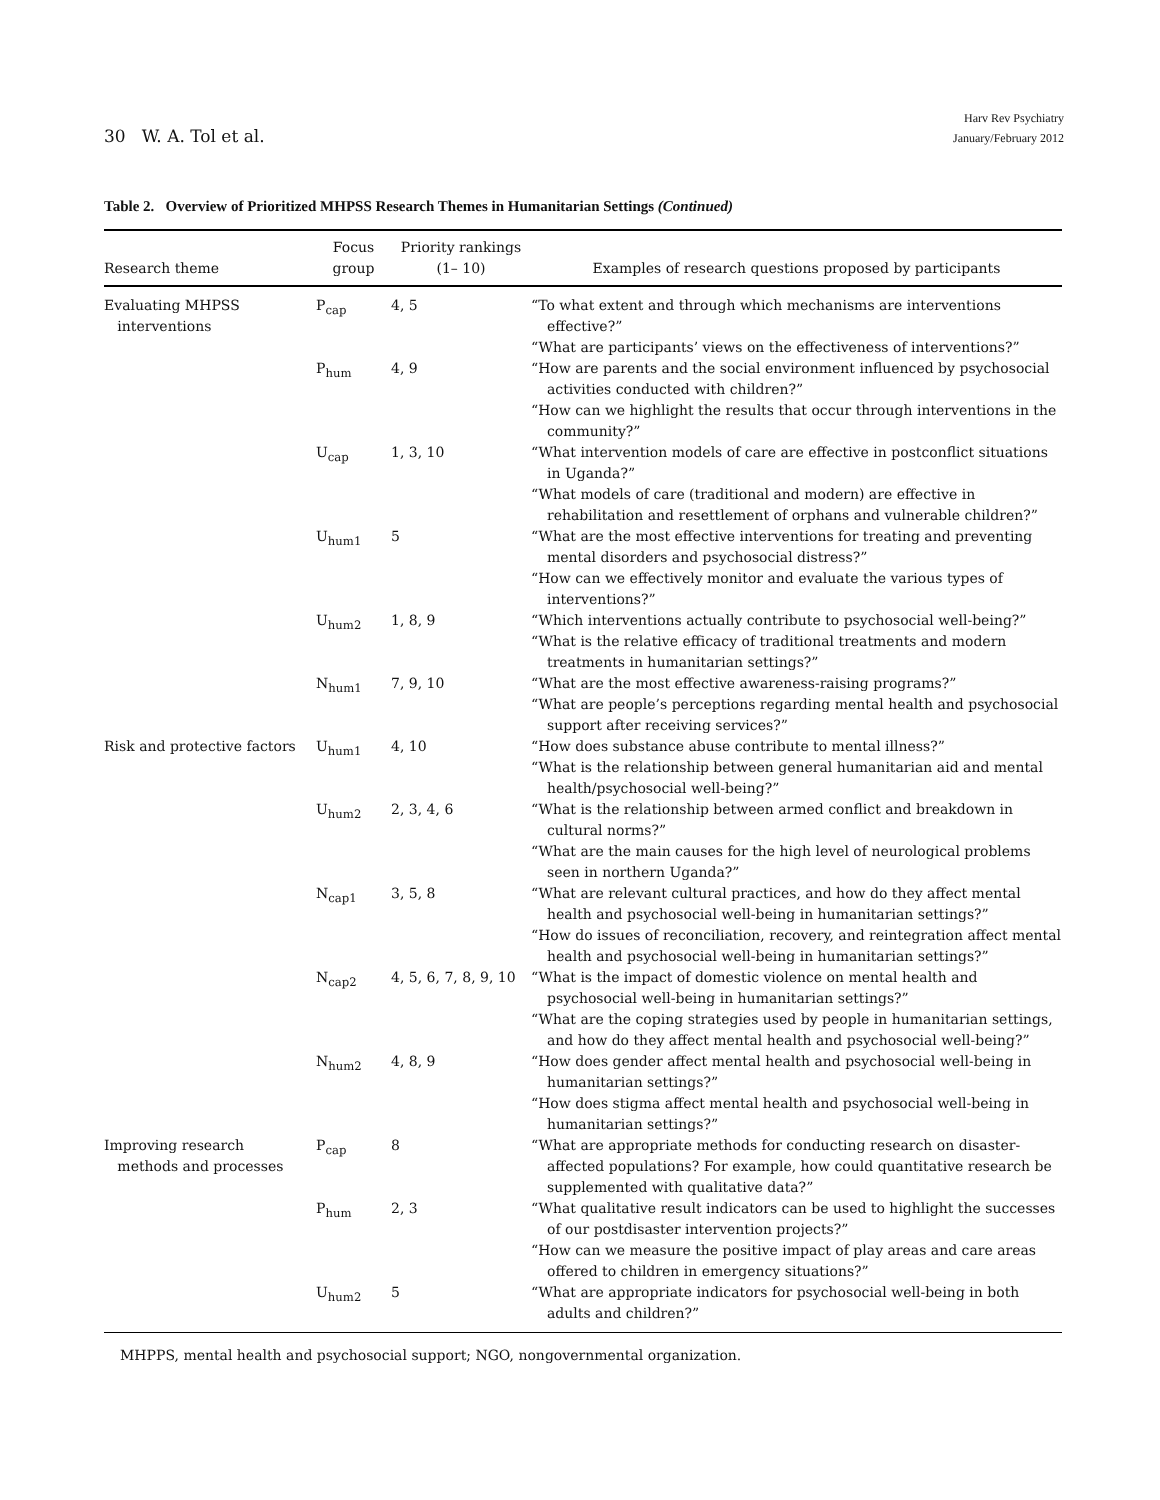30 W. A. Tol et al.
Harv Rev Psychiatry
January/February 2012
Table 2. Overview of Prioritized MHPSS Research Themes in Humanitarian Settings (Continued)
| Research theme | Focus group | Priority rankings (1– 10) | Examples of research questions proposed by participants |
| --- | --- | --- | --- |
| Evaluating MHPSS interventions | P<sub>cap</sub> | 4, 5 | “To what extent and through which mechanisms are interventions effective?” “What are participants’ views on the effectiveness of interventions?” |
| | P<sub>hum</sub> | 4, 9 | “How are parents and the social environment influenced by psychosocial activities conducted with children?” “How can we highlight the results that occur through interventions in the community?” |
| | U<sub>cap</sub> | 1, 3, 10 | “What intervention models of care are effective in postconflict situations in Uganda?” “What models of care (traditional and modern) are effective in rehabilitation and resettlement of orphans and vulnerable children?” |
| | U<sub>hum1</sub> | 5 | “What are the most effective interventions for treating and preventing mental disorders and psychosocial distress?” “How can we effectively monitor and evaluate the various types of interventions?” |
| | U<sub>hum2</sub> | 1, 8, 9 | “Which interventions actually contribute to psychosocial well-being?” “What is the relative efficacy of traditional treatments and modern treatments in humanitarian settings?” |
| | N<sub>hum1</sub> | 7, 9, 10 | “What are the most effective awareness-raising programs?” “What are people’s perceptions regarding mental health and psychosocial support after receiving services?” |
| Risk and protective factors | U<sub>hum1</sub> | 4, 10 | “How does substance abuse contribute to mental illness?” “What is the relationship between general humanitarian aid and mental health/psychosocial well-being?” |
| | U<sub>hum2</sub> | 2, 3, 4, 6 | “What is the relationship between armed conflict and breakdown in cultural norms?” “What are the main causes for the high level of neurological problems seen in northern Uganda?” |
| | N<sub>cap1</sub> | 3, 5, 8 | “What are relevant cultural practices, and how do they affect mental health and psychosocial well-being in humanitarian settings?” “How do issues of reconciliation, recovery, and reintegration affect mental health and psychosocial well-being in humanitarian settings?” |
| | N<sub>cap2</sub> | 4, 5, 6, 7, 8, 9, 10 | “What is the impact of domestic violence on mental health and psychosocial well-being in humanitarian settings?” “What are the coping strategies used by people in humanitarian settings, and how do they affect mental health and psychosocial well-being?” |
| | N<sub>hum2</sub> | 4, 8, 9 | “How does gender affect mental health and psychosocial well-being in humanitarian settings?” “How does stigma affect mental health and psychosocial well-being in humanitarian settings?” |
| Improving research methods and processes | P<sub>cap</sub> | 8 | “What are appropriate methods for conducting research on disaster-affected populations? For example, how could quantitative research be supplemented with qualitative data?” |
| | P<sub>hum</sub> | 2, 3 | “What qualitative result indicators can be used to highlight the successes of our postdisaster intervention projects?” “How can we measure the positive impact of play areas and care areas offered to children in emergency situations?” |
| | U<sub>hum2</sub> | 5 | “What are appropriate indicators for psychosocial well-being in both adults and children?” |
MHPPS, mental health and psychosocial support; NGO, nongovernmental organization.